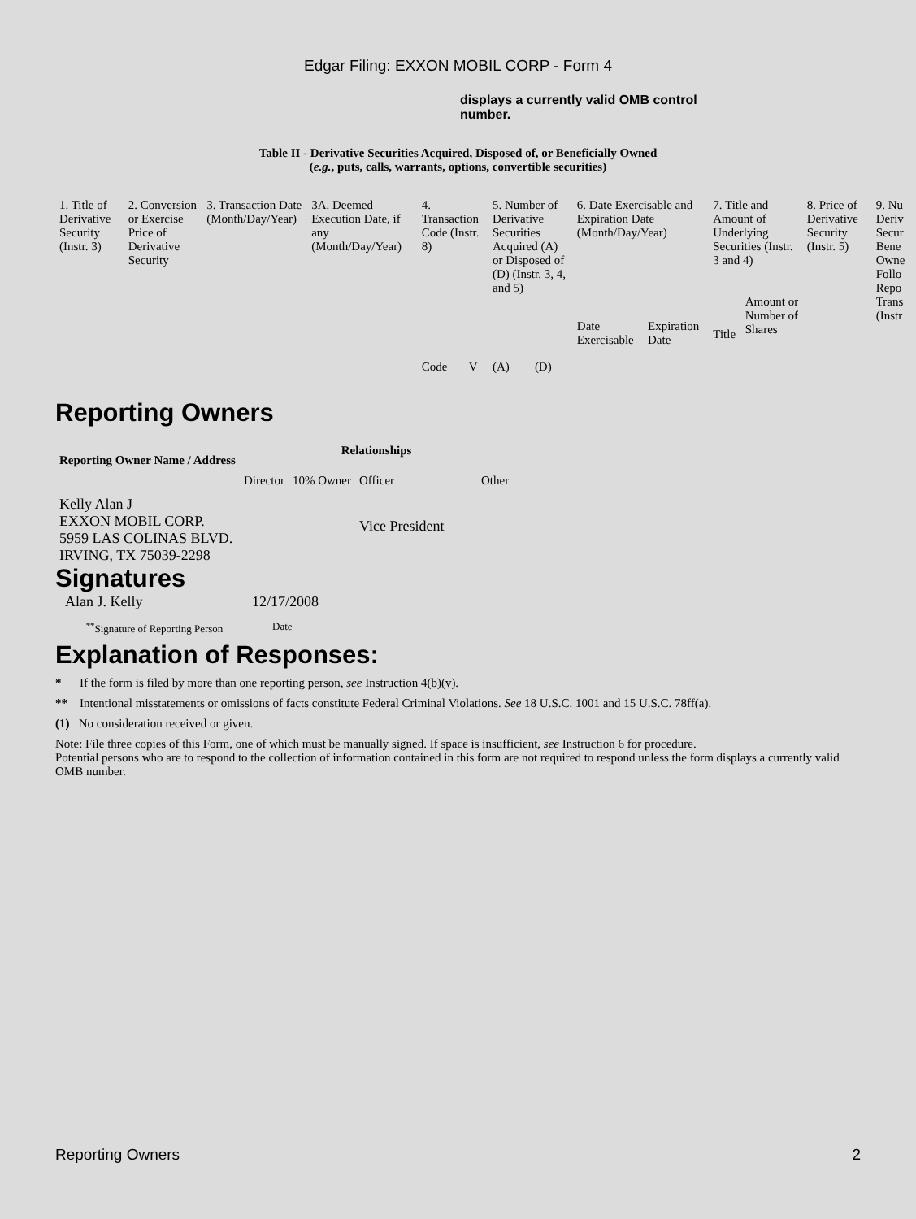Edgar Filing: EXXON MOBIL CORP - Form 4
displays a currently valid OMB control number.
Table II - Derivative Securities Acquired, Disposed of, or Beneficially Owned
(e.g., puts, calls, warrants, options, convertible securities)
| 1. Title of Derivative Security (Instr. 3) | 2. Conversion or Exercise Price of Derivative Security | 3. Transaction Date (Month/Day/Year) | 3A. Deemed Execution Date, if any (Month/Day/Year) | 4. Transaction Code (Instr. 8) | | 5. Number of Derivative Securities Acquired (A) or Disposed of (D) (Instr. 3, 4, and 5) | | 6. Date Exercisable and Expiration Date (Month/Day/Year) | | 7. Title and Amount of Underlying Securities (Instr. 3 and 4) | | 8. Price of Derivative Security (Instr. 5) | 9. Nu Deriv Secur Bene Owne Follo Repo Trans (Instr |
| | | | | Code | V | (A) | (D) | Date Exercisable | Expiration Date | Title | Amount or Number of Shares | | |
Reporting Owners
| Reporting Owner Name / Address | Relationships | | | |
| --- | --- | --- | --- | --- |
| | Director | 10% Owner | Officer | Other |
| Kelly Alan J EXXON MOBIL CORP. 5959 LAS COLINAS BLVD. IRVING, TX 75039-2298 | | | Vice President | |
Signatures
| Alan J. Kelly | 12/17/2008 |
| <sup>**</sup> Signature of Reporting Person | Date |
Explanation of Responses:
* If the form is filed by more than one reporting person, see Instruction 4(b)(v).
** Intentional misstatements or omissions of facts constitute Federal Criminal Violations. See 18 U.S.C. 1001 and 15 U.S.C. 78ff(a).
(1) No consideration received or given.
Note: File three copies of this Form, one of which must be manually signed. If space is insufficient, see Instruction 6 for procedure.
Potential persons who are to respond to the collection of information contained in this form are not required to respond unless the form displays a currently valid OMB number.
Reporting Owners 2